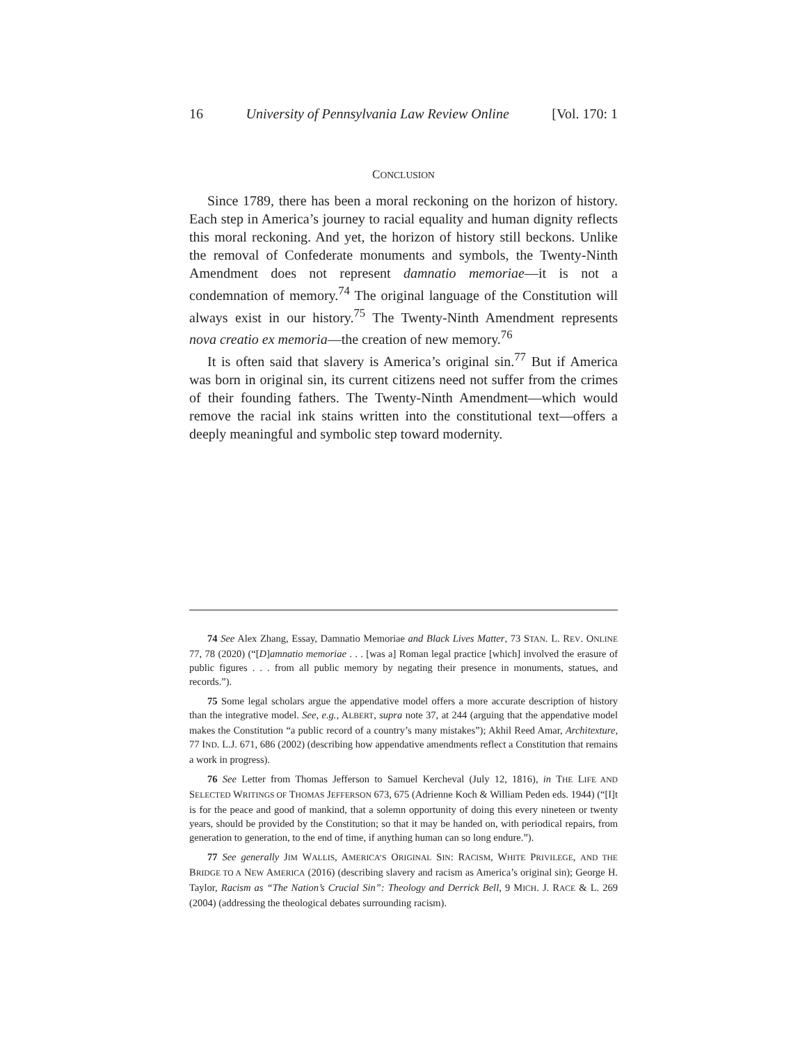16 University of Pennsylvania Law Review Online [Vol. 170: 1
CONCLUSION
Since 1789, there has been a moral reckoning on the horizon of history. Each step in America’s journey to racial equality and human dignity reflects this moral reckoning. And yet, the horizon of history still beckons. Unlike the removal of Confederate monuments and symbols, the Twenty-Ninth Amendment does not represent damnatio memoriae—it is not a condemnation of memory.<sup>74</sup> The original language of the Constitution will always exist in our history.<sup>75</sup> The Twenty-Ninth Amendment represents nova creatio ex memoria—the creation of new memory.<sup>76</sup>
It is often said that slavery is America’s original sin.<sup>77</sup> But if America was born in original sin, its current citizens need not suffer from the crimes of their founding fathers. The Twenty-Ninth Amendment—which would remove the racial ink stains written into the constitutional text—offers a deeply meaningful and symbolic step toward modernity.
74 See Alex Zhang, Essay, Damnatio Memoriae and Black Lives Matter, 73 STAN. L. REV. ONLINE 77, 78 (2020) (“[D]amnatio memoriae . . . [was a] Roman legal practice [which] involved the erasure of public figures . . . from all public memory by negating their presence in monuments, statues, and records.”).
75 Some legal scholars argue the appendative model offers a more accurate description of history than the integrative model. See, e.g., ALBERT, supra note 37, at 244 (arguing that the appendative model makes the Constitution “a public record of a country’s many mistakes”); Akhil Reed Amar, Architexture, 77 IND. L.J. 671, 686 (2002) (describing how appendative amendments reflect a Constitution that remains a work in progress).
76 See Letter from Thomas Jefferson to Samuel Kercheval (July 12, 1816), in THE LIFE AND SELECTED WRITINGS OF THOMAS JEFFERSON 673, 675 (Adrienne Koch & William Peden eds. 1944) (“[I]t is for the peace and good of mankind, that a solemn opportunity of doing this every nineteen or twenty years, should be provided by the Constitution; so that it may be handed on, with periodical repairs, from generation to generation, to the end of time, if anything human can so long endure.”).
77 See generally JIM WALLIS, AMERICA’S ORIGINAL SIN: RACISM, WHITE PRIVILEGE, AND THE BRIDGE TO A NEW AMERICA (2016) (describing slavery and racism as America’s original sin); George H. Taylor, Racism as “The Nation’s Crucial Sin”: Theology and Derrick Bell, 9 MICH. J. RACE & L. 269 (2004) (addressing the theological debates surrounding racism).